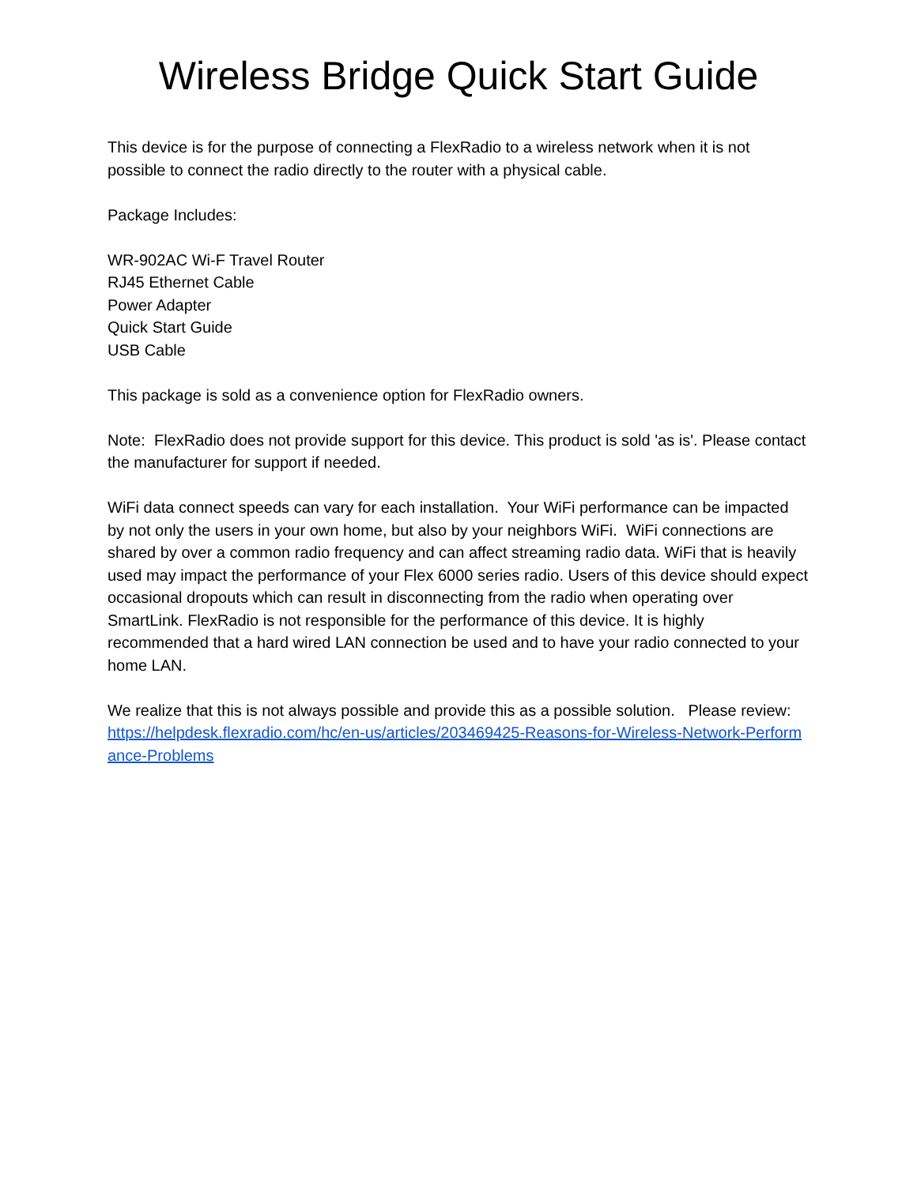Wireless Bridge Quick Start Guide
This device is for the purpose of connecting a FlexRadio to a wireless network when it is not possible to connect the radio directly to the router with a physical cable.
Package Includes:
WR-902AC Wi-F Travel Router
RJ45 Ethernet Cable
Power Adapter
Quick Start Guide
USB Cable
This package is sold as a convenience option for FlexRadio owners.
Note: FlexRadio does not provide support for this device. This product is sold 'as is'. Please contact the manufacturer for support if needed.
WiFi data connect speeds can vary for each installation. Your WiFi performance can be impacted by not only the users in your own home, but also by your neighbors WiFi. WiFi connections are shared by over a common radio frequency and can affect streaming radio data. WiFi that is heavily used may impact the performance of your Flex 6000 series radio. Users of this device should expect occasional dropouts which can result in disconnecting from the radio when operating over SmartLink. FlexRadio is not responsible for the performance of this device. It is highly recommended that a hard wired LAN connection be used and to have your radio connected to your home LAN.
We realize that this is not always possible and provide this as a possible solution. Please review:
https://helpdesk.flexradio.com/hc/en-us/articles/203469425-Reasons-for-Wireless-Network-Performance-Problems